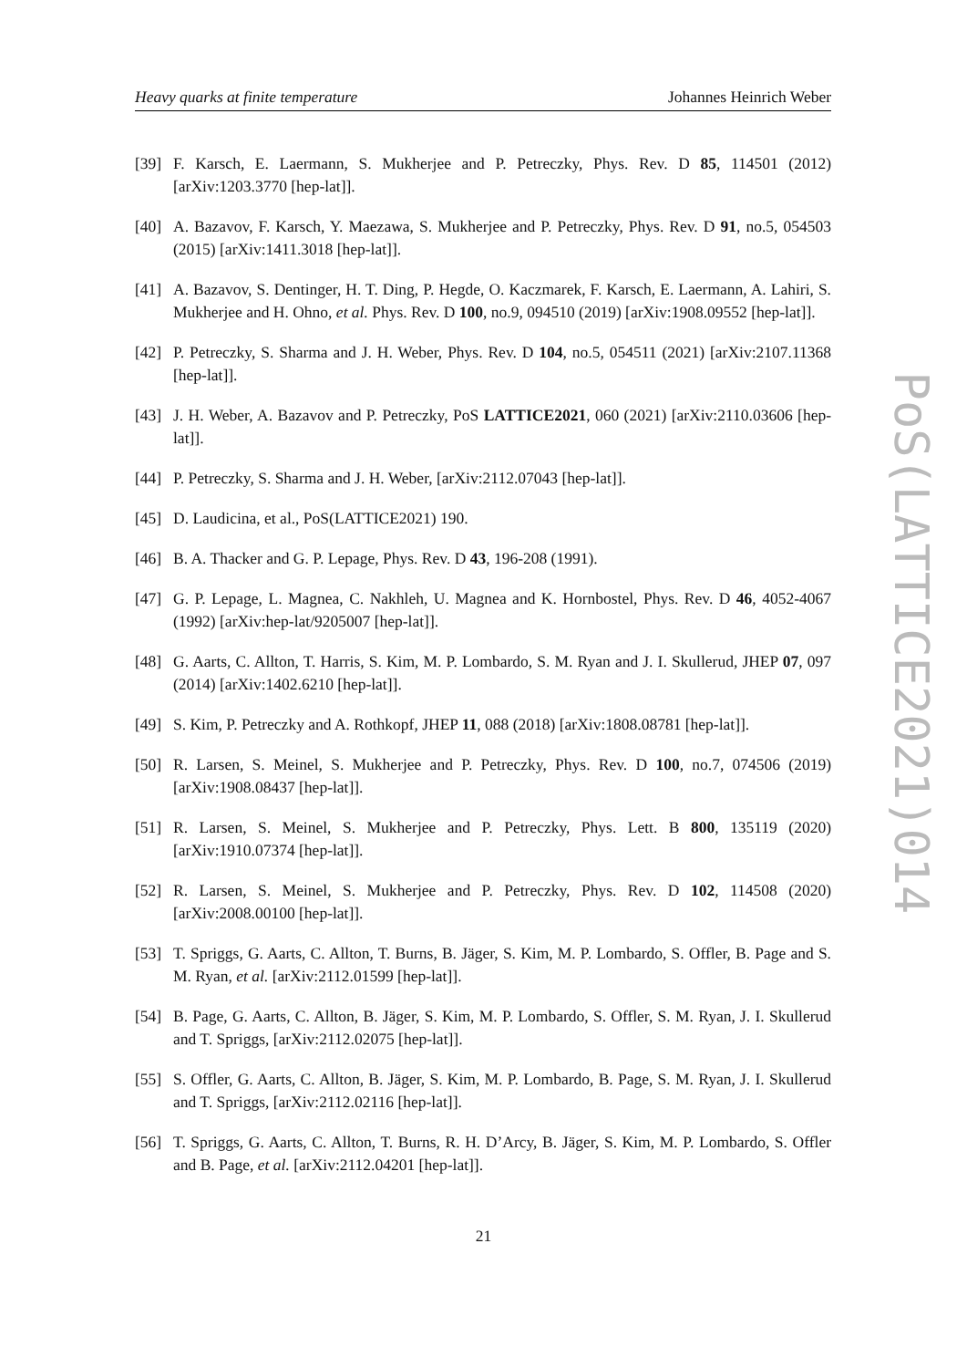Heavy quarks at finite temperature Johannes Heinrich Weber
[39] F. Karsch, E. Laermann, S. Mukherjee and P. Petreczky, Phys. Rev. D 85, 114501 (2012) [arXiv:1203.3770 [hep-lat]].
[40] A. Bazavov, F. Karsch, Y. Maezawa, S. Mukherjee and P. Petreczky, Phys. Rev. D 91, no.5, 054503 (2015) [arXiv:1411.3018 [hep-lat]].
[41] A. Bazavov, S. Dentinger, H. T. Ding, P. Hegde, O. Kaczmarek, F. Karsch, E. Laermann, A. Lahiri, S. Mukherjee and H. Ohno, et al. Phys. Rev. D 100, no.9, 094510 (2019) [arXiv:1908.09552 [hep-lat]].
[42] P. Petreczky, S. Sharma and J. H. Weber, Phys. Rev. D 104, no.5, 054511 (2021) [arXiv:2107.11368 [hep-lat]].
[43] J. H. Weber, A. Bazavov and P. Petreczky, PoS LATTICE2021, 060 (2021) [arXiv:2110.03606 [hep-lat]].
[44] P. Petreczky, S. Sharma and J. H. Weber, [arXiv:2112.07043 [hep-lat]].
[45] D. Laudicina, et al., PoS(LATTICE2021) 190.
[46] B. A. Thacker and G. P. Lepage, Phys. Rev. D 43, 196-208 (1991).
[47] G. P. Lepage, L. Magnea, C. Nakhleh, U. Magnea and K. Hornbostel, Phys. Rev. D 46, 4052-4067 (1992) [arXiv:hep-lat/9205007 [hep-lat]].
[48] G. Aarts, C. Allton, T. Harris, S. Kim, M. P. Lombardo, S. M. Ryan and J. I. Skullerud, JHEP 07, 097 (2014) [arXiv:1402.6210 [hep-lat]].
[49] S. Kim, P. Petreczky and A. Rothkopf, JHEP 11, 088 (2018) [arXiv:1808.08781 [hep-lat]].
[50] R. Larsen, S. Meinel, S. Mukherjee and P. Petreczky, Phys. Rev. D 100, no.7, 074506 (2019) [arXiv:1908.08437 [hep-lat]].
[51] R. Larsen, S. Meinel, S. Mukherjee and P. Petreczky, Phys. Lett. B 800, 135119 (2020) [arXiv:1910.07374 [hep-lat]].
[52] R. Larsen, S. Meinel, S. Mukherjee and P. Petreczky, Phys. Rev. D 102, 114508 (2020) [arXiv:2008.00100 [hep-lat]].
[53] T. Spriggs, G. Aarts, C. Allton, T. Burns, B. Jäger, S. Kim, M. P. Lombardo, S. Offler, B. Page and S. M. Ryan, et al. [arXiv:2112.01599 [hep-lat]].
[54] B. Page, G. Aarts, C. Allton, B. Jäger, S. Kim, M. P. Lombardo, S. Offler, S. M. Ryan, J. I. Skullerud and T. Spriggs, [arXiv:2112.02075 [hep-lat]].
[55] S. Offler, G. Aarts, C. Allton, B. Jäger, S. Kim, M. P. Lombardo, B. Page, S. M. Ryan, J. I. Skullerud and T. Spriggs, [arXiv:2112.02116 [hep-lat]].
[56] T. Spriggs, G. Aarts, C. Allton, T. Burns, R. H. D’Arcy, B. Jäger, S. Kim, M. P. Lombardo, S. Offler and B. Page, et al. [arXiv:2112.04201 [hep-lat]].
21
PoS(LATTICE2021)014